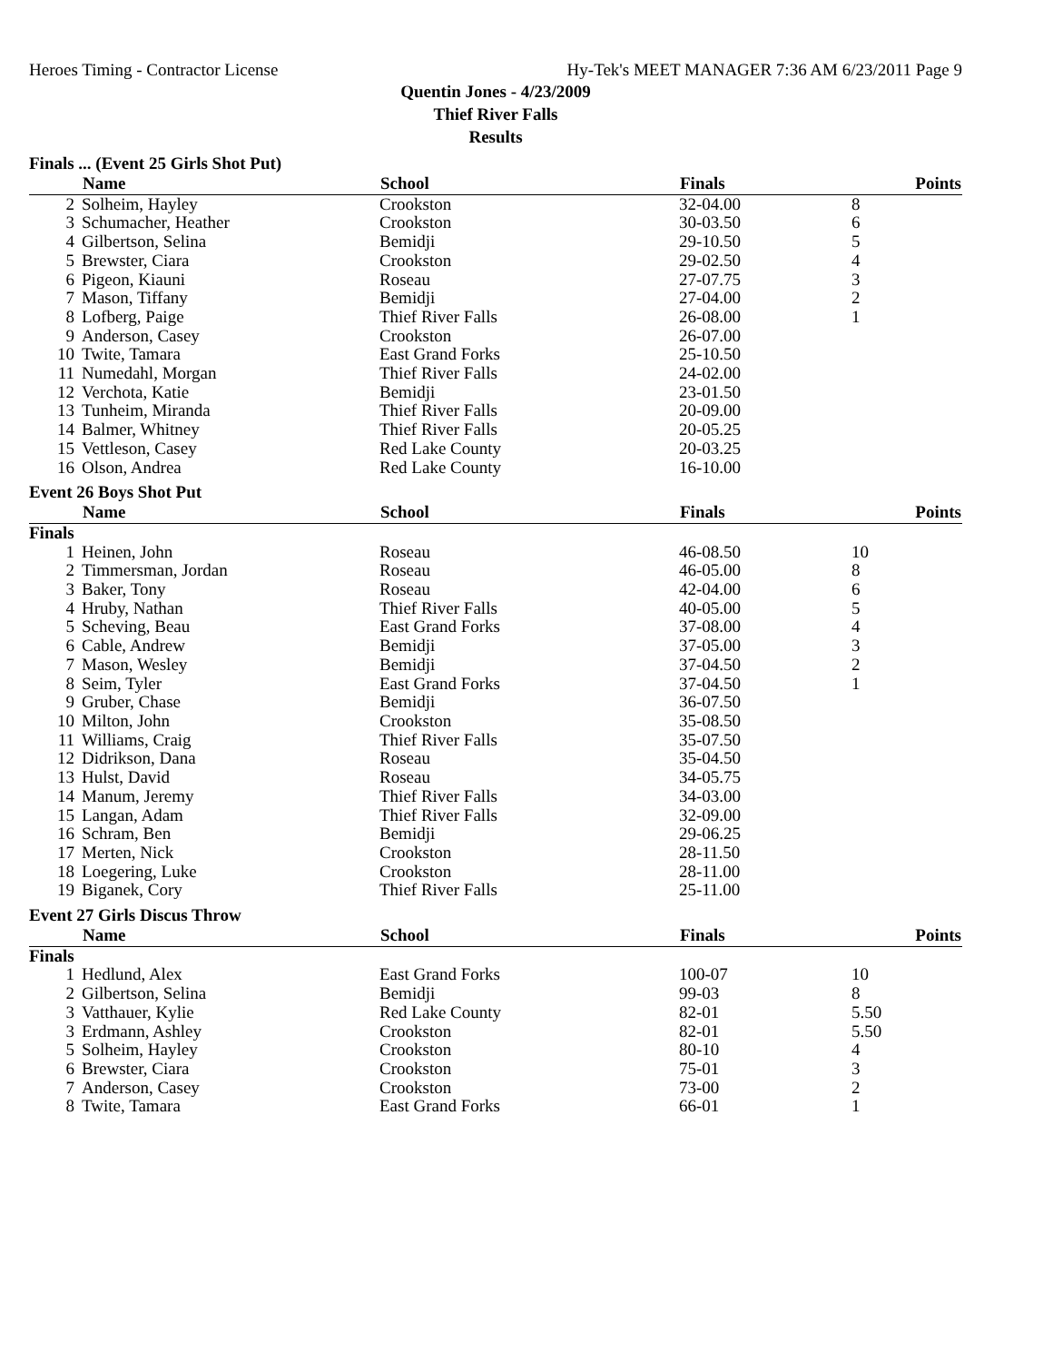Heroes Timing - Contractor License Hy-Tek's MEET MANAGER 7:36 AM 6/23/2011 Page 9
Quentin Jones - 4/23/2009
Thief River Falls
Results
Finals ... (Event 25 Girls Shot Put)
| | Name | School | Finals | Points |
| --- | --- | --- | --- | --- |
| 2 | Solheim, Hayley | Crookston | 32-04.00 | 8 |
| 3 | Schumacher, Heather | Crookston | 30-03.50 | 6 |
| 4 | Gilbertson, Selina | Bemidji | 29-10.50 | 5 |
| 5 | Brewster, Ciara | Crookston | 29-02.50 | 4 |
| 6 | Pigeon, Kiauni | Roseau | 27-07.75 | 3 |
| 7 | Mason, Tiffany | Bemidji | 27-04.00 | 2 |
| 8 | Lofberg, Paige | Thief River Falls | 26-08.00 | 1 |
| 9 | Anderson, Casey | Crookston | 26-07.00 | |
| 10 | Twite, Tamara | East Grand Forks | 25-10.50 | |
| 11 | Numedahl, Morgan | Thief River Falls | 24-02.00 | |
| 12 | Verchota, Katie | Bemidji | 23-01.50 | |
| 13 | Tunheim, Miranda | Thief River Falls | 20-09.00 | |
| 14 | Balmer, Whitney | Thief River Falls | 20-05.25 | |
| 15 | Vettleson, Casey | Red Lake County | 20-03.25 | |
| 16 | Olson, Andrea | Red Lake County | 16-10.00 | |
Event 26 Boys Shot Put
| | Name | School | Finals | Points |
| --- | --- | --- | --- | --- |
| Finals | | | | |
| 1 | Heinen, John | Roseau | 46-08.50 | 10 |
| 2 | Timmersman, Jordan | Roseau | 46-05.00 | 8 |
| 3 | Baker, Tony | Roseau | 42-04.00 | 6 |
| 4 | Hruby, Nathan | Thief River Falls | 40-05.00 | 5 |
| 5 | Scheving, Beau | East Grand Forks | 37-08.00 | 4 |
| 6 | Cable, Andrew | Bemidji | 37-05.00 | 3 |
| 7 | Mason, Wesley | Bemidji | 37-04.50 | 2 |
| 8 | Seim, Tyler | East Grand Forks | 37-04.50 | 1 |
| 9 | Gruber, Chase | Bemidji | 36-07.50 | |
| 10 | Milton, John | Crookston | 35-08.50 | |
| 11 | Williams, Craig | Thief River Falls | 35-07.50 | |
| 12 | Didrikson, Dana | Roseau | 35-04.50 | |
| 13 | Hulst, David | Roseau | 34-05.75 | |
| 14 | Manum, Jeremy | Thief River Falls | 34-03.00 | |
| 15 | Langan, Adam | Thief River Falls | 32-09.00 | |
| 16 | Schram, Ben | Bemidji | 29-06.25 | |
| 17 | Merten, Nick | Crookston | 28-11.50 | |
| 18 | Loegering, Luke | Crookston | 28-11.00 | |
| 19 | Biganek, Cory | Thief River Falls | 25-11.00 | |
Event 27 Girls Discus Throw
| | Name | School | Finals | Points |
| --- | --- | --- | --- | --- |
| Finals | | | | |
| 1 | Hedlund, Alex | East Grand Forks | 100-07 | 10 |
| 2 | Gilbertson, Selina | Bemidji | 99-03 | 8 |
| 3 | Vatthauer, Kylie | Red Lake County | 82-01 | 5.50 |
| 3 | Erdmann, Ashley | Crookston | 82-01 | 5.50 |
| 5 | Solheim, Hayley | Crookston | 80-10 | 4 |
| 6 | Brewster, Ciara | Crookston | 75-01 | 3 |
| 7 | Anderson, Casey | Crookston | 73-00 | 2 |
| 8 | Twite, Tamara | East Grand Forks | 66-01 | 1 |